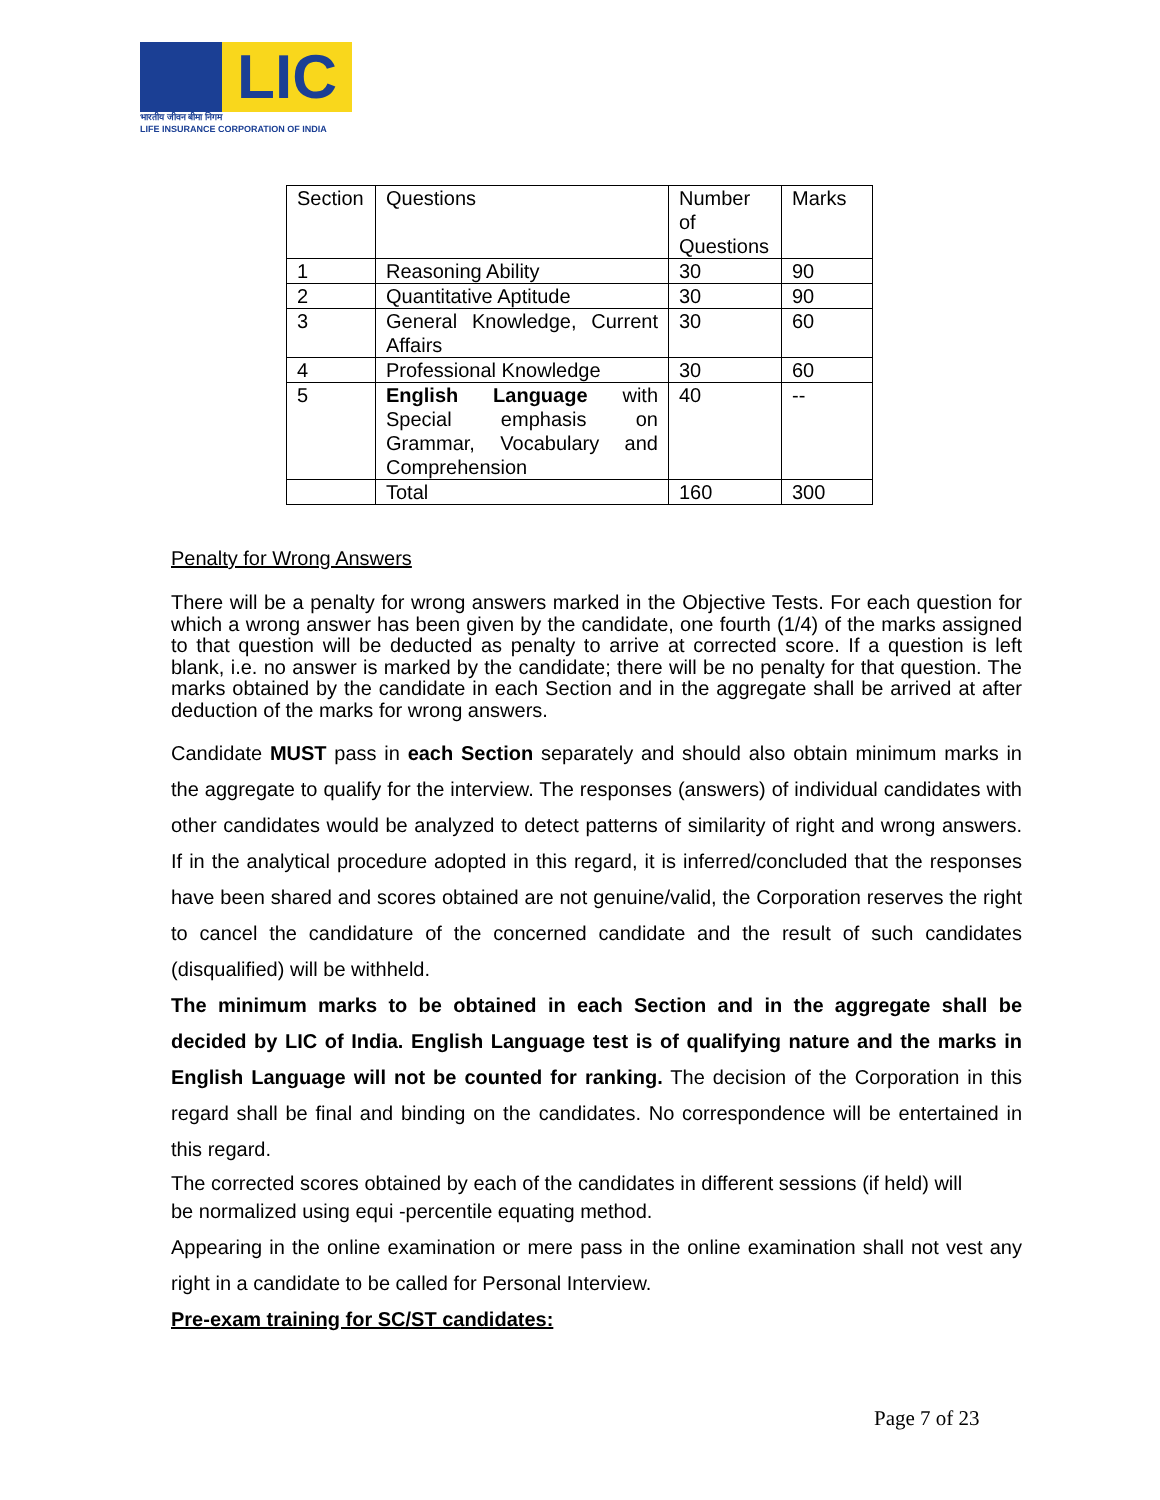LIC
भारतीय जीवन बीमा निगम
LIFE INSURANCE CORPORATION OF INDIA
| Section | Questions | Number of Questions | Marks |
| 1 | Reasoning Ability | 30 | 90 |
| 2 | Quantitative Aptitude | 30 | 90 |
| 3 | General Knowledge, Current Affairs | 30 | 60 |
| 4 | Professional Knowledge | 30 | 60 |
| 5 | English Language with Special emphasis on Grammar, Vocabulary and Comprehension | 40 | -- |
| | Total | 160 | 300 |
Penalty for Wrong Answers
There will be a penalty for wrong answers marked in the Objective Tests. For each question for which a wrong answer has been given by the candidate, one fourth (1/4) of the marks assigned to that question will be deducted as penalty to arrive at corrected score. If a question is left blank, i.e. no answer is marked by the candidate; there will be no penalty for that question. The marks obtained by the candidate in each Section and in the aggregate shall be arrived at after deduction of the marks for wrong answers.
Candidate MUST pass in each Section separately and should also obtain minimum marks in the aggregate to qualify for the interview. The responses (answers) of individual candidates with other candidates would be analyzed to detect patterns of similarity of right and wrong answers. If in the analytical procedure adopted in this regard, it is inferred/concluded that the responses have been shared and scores obtained are not genuine/valid, the Corporation reserves the right to cancel the candidature of the concerned candidate and the result of such candidates (disqualified) will be withheld.
The minimum marks to be obtained in each Section and in the aggregate shall be decided by LIC of India. English Language test is of qualifying nature and the marks in English Language will not be counted for ranking. The decision of the Corporation in this regard shall be final and binding on the candidates. No correspondence will be entertained in this regard.
The corrected scores obtained by each of the candidates in different sessions (if held) will
be normalized using equi -percentile equating method.
Appearing in the online examination or mere pass in the online examination shall not vest any right in a candidate to be called for Personal Interview.
Pre-exam training for SC/ST candidates:
Page 7 of 23